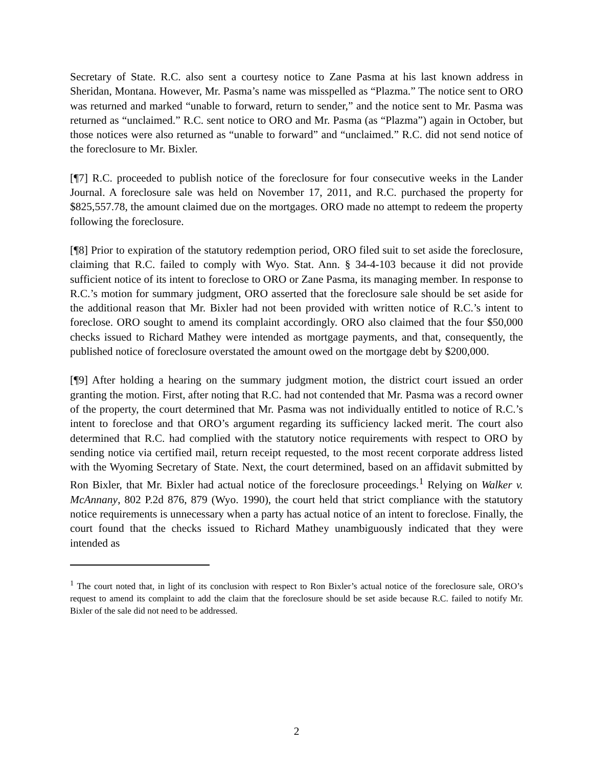Secretary of State. R.C. also sent a courtesy notice to Zane Pasma at his last known address in Sheridan, Montana. However, Mr. Pasma’s name was misspelled as “Plazma.” The notice sent to ORO was returned and marked “unable to forward, return to sender,” and the notice sent to Mr. Pasma was returned as “unclaimed.” R.C. sent notice to ORO and Mr. Pasma (as “Plazma”) again in October, but those notices were also returned as “unable to forward” and “unclaimed.” R.C. did not send notice of the foreclosure to Mr. Bixler.
[¶7] R.C. proceeded to publish notice of the foreclosure for four consecutive weeks in the Lander Journal. A foreclosure sale was held on November 17, 2011, and R.C. purchased the property for $825,557.78, the amount claimed due on the mortgages. ORO made no attempt to redeem the property following the foreclosure.
[¶8] Prior to expiration of the statutory redemption period, ORO filed suit to set aside the foreclosure, claiming that R.C. failed to comply with Wyo. Stat. Ann. § 34-4-103 because it did not provide sufficient notice of its intent to foreclose to ORO or Zane Pasma, its managing member. In response to R.C.’s motion for summary judgment, ORO asserted that the foreclosure sale should be set aside for the additional reason that Mr. Bixler had not been provided with written notice of R.C.’s intent to foreclose. ORO sought to amend its complaint accordingly. ORO also claimed that the four $50,000 checks issued to Richard Mathey were intended as mortgage payments, and that, consequently, the published notice of foreclosure overstated the amount owed on the mortgage debt by $200,000.
[¶9] After holding a hearing on the summary judgment motion, the district court issued an order granting the motion. First, after noting that R.C. had not contended that Mr. Pasma was a record owner of the property, the court determined that Mr. Pasma was not individually entitled to notice of R.C.’s intent to foreclose and that ORO’s argument regarding its sufficiency lacked merit. The court also determined that R.C. had complied with the statutory notice requirements with respect to ORO by sending notice via certified mail, return receipt requested, to the most recent corporate address listed with the Wyoming Secretary of State. Next, the court determined, based on an affidavit submitted by Ron Bixler, that Mr. Bixler had actual notice of the foreclosure proceedings.<sup>1</sup> Relying on Walker v. McAnnany, 802 P.2d 876, 879 (Wyo. 1990), the court held that strict compliance with the statutory notice requirements is unnecessary when a party has actual notice of an intent to foreclose. Finally, the court found that the checks issued to Richard Mathey unambiguously indicated that they were intended as
<sup>1</sup> The court noted that, in light of its conclusion with respect to Ron Bixler’s actual notice of the foreclosure sale, ORO’s request to amend its complaint to add the claim that the foreclosure should be set aside because R.C. failed to notify Mr. Bixler of the sale did not need to be addressed.
2